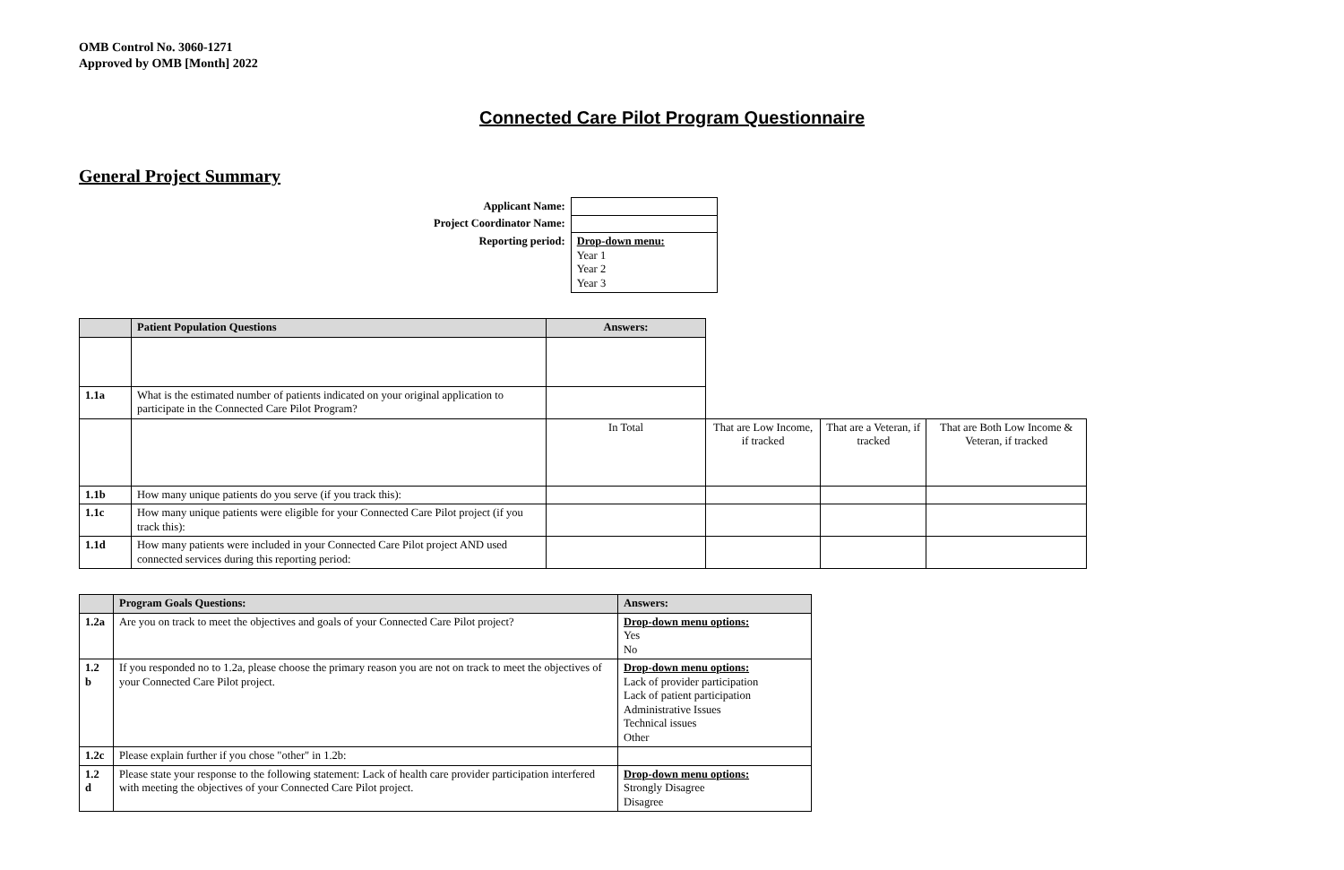OMB Control No. 3060-1271
Approved by OMB [Month] 2022
Connected Care Pilot Program Questionnaire
General Project Summary
| Applicant Name: | |
| Project Coordinator Name: | |
| Reporting period: | Drop-down menu: Year 1 Year 2 Year 3 |
| | Patient Population Questions | Answers: | | | |
| 1.1a | What is the estimated number of patients indicated on your original application to participate in the Connected Care Pilot Program? | | | | |
| | | In Total | That are Low Income, if tracked | That are a Veteran, if tracked | That are Both Low Income & Veteran, if tracked |
| 1.1b | How many unique patients do you serve (if you track this): | | | | |
| 1.1c | How many unique patients were eligible for your Connected Care Pilot project (if you track this): | | | | |
| 1.1d | How many patients were included in your Connected Care Pilot project AND used connected services during this reporting period: | | | | |
| | Program Goals Questions: | Answers: |
| --- | --- | --- |
| 1.2a | Are you on track to meet the objectives and goals of your Connected Care Pilot project? | Drop-down menu options: Yes No |
| 1.2 b | If you responded no to 1.2a, please choose the primary reason you are not on track to meet the objectives of your Connected Care Pilot project. | Drop-down menu options: Lack of provider participation Lack of patient participation Administrative Issues Technical issues Other |
| 1.2c | Please explain further if you chose "other" in 1.2b: | |
| 1.2 d | Please state your response to the following statement: Lack of health care provider participation interfered with meeting the objectives of your Connected Care Pilot project. | Drop-down menu options: Strongly Disagree Disagree |